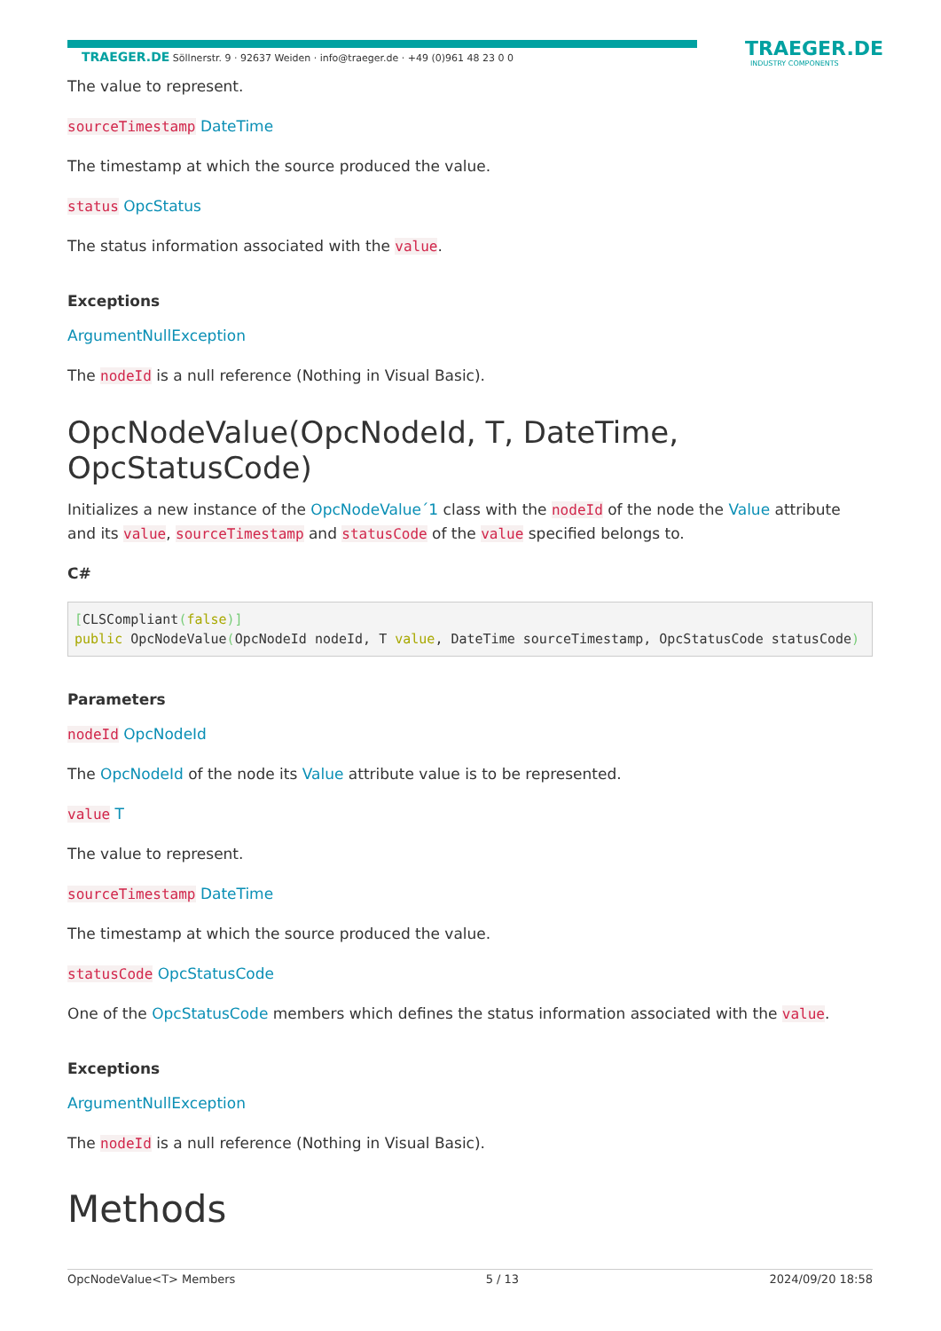TRAEGER.DE Söllnerstr. 9 · 92637 Weiden · info@traeger.de · +49 (0)961 48 23 0 0 TRAEGER.DE
INDUSTRY COMPONENTS
The value to represent.
sourceTimestamp DateTime
The timestamp at which the source produced the value.
status OpcStatus
The status information associated with the value.
Exceptions
ArgumentNullException
The nodeId is a null reference (Nothing in Visual Basic).
OpcNodeValue(OpcNodeId, T, DateTime, OpcStatusCode)
Initializes a new instance of the OpcNodeValue´1 class with the nodeId of the node the Value attribute and its value, sourceTimestamp and statusCode of the value specified belongs to.
C#
[CLSCompliant(false)]
public OpcNodeValue(OpcNodeId nodeId, T value, DateTime sourceTimestamp, OpcStatusCode statusCode)
Parameters
nodeId OpcNodeId
The OpcNodeId of the node its Value attribute value is to be represented.
value T
The value to represent.
sourceTimestamp DateTime
The timestamp at which the source produced the value.
statusCode OpcStatusCode
One of the OpcStatusCode members which defines the status information associated with the value.
Exceptions
ArgumentNullException
The nodeId is a null reference (Nothing in Visual Basic).
Methods
OpcNodeValue<T> Members 5 / 13 2024/09/20 18:58